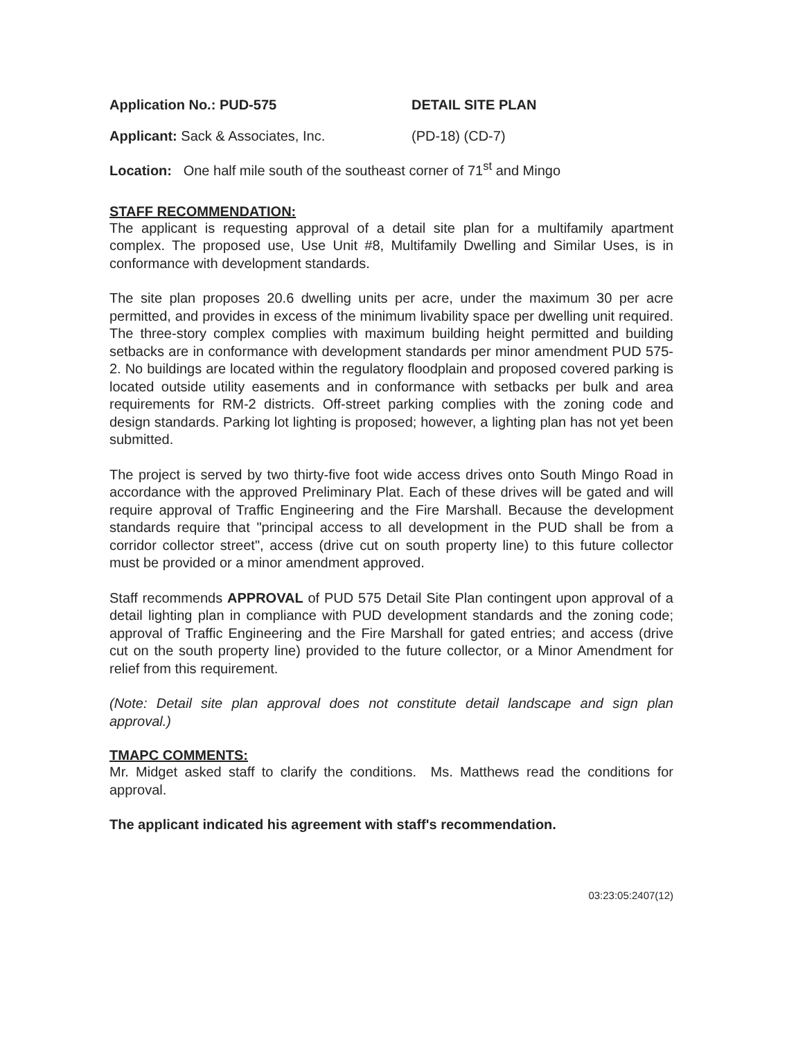Application No.: PUD-575 DETAIL SITE PLAN
Applicant: Sack & Associates, Inc. (PD-18) (CD-7)
Location: One half mile south of the southeast corner of 71<sup>st</sup> and Mingo
STAFF RECOMMENDATION:
The applicant is requesting approval of a detail site plan for a multifamily apartment complex. The proposed use, Use Unit #8, Multifamily Dwelling and Similar Uses, is in conformance with development standards.
The site plan proposes 20.6 dwelling units per acre, under the maximum 30 per acre permitted, and provides in excess of the minimum livability space per dwelling unit required. The three-story complex complies with maximum building height permitted and building setbacks are in conformance with development standards per minor amendment PUD 575-2. No buildings are located within the regulatory floodplain and proposed covered parking is located outside utility easements and in conformance with setbacks per bulk and area requirements for RM-2 districts. Off-street parking complies with the zoning code and design standards. Parking lot lighting is proposed; however, a lighting plan has not yet been submitted.
The project is served by two thirty-five foot wide access drives onto South Mingo Road in accordance with the approved Preliminary Plat. Each of these drives will be gated and will require approval of Traffic Engineering and the Fire Marshall. Because the development standards require that "principal access to all development in the PUD shall be from a corridor collector street", access (drive cut on south property line) to this future collector must be provided or a minor amendment approved.
Staff recommends APPROVAL of PUD 575 Detail Site Plan contingent upon approval of a detail lighting plan in compliance with PUD development standards and the zoning code; approval of Traffic Engineering and the Fire Marshall for gated entries; and access (drive cut on the south property line) provided to the future collector, or a Minor Amendment for relief from this requirement.
(Note: Detail site plan approval does not constitute detail landscape and sign plan approval.)
TMAPC COMMENTS:
Mr. Midget asked staff to clarify the conditions. Ms. Matthews read the conditions for approval.
The applicant indicated his agreement with staff's recommendation.
03:23:05:2407(12)